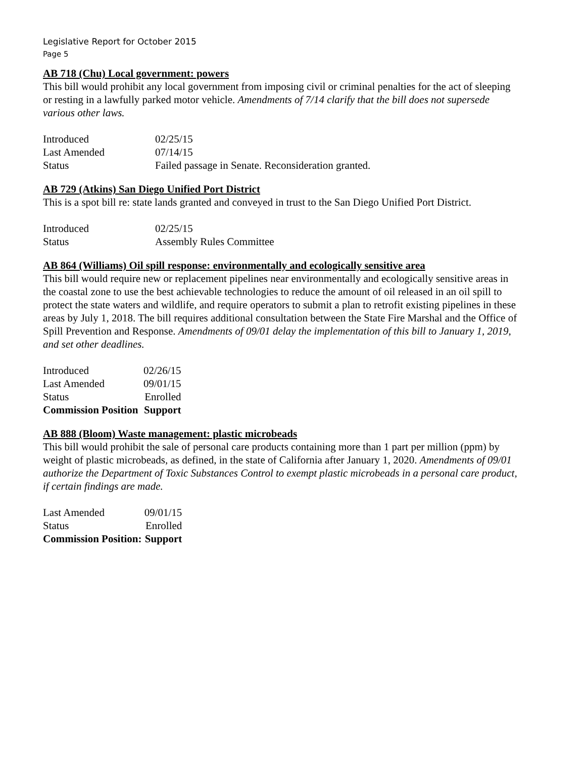Legislative Report for October 2015
Page 5
AB 718 (Chu) Local government: powers
This bill would prohibit any local government from imposing civil or criminal penalties for the act of sleeping or resting in a lawfully parked motor vehicle. Amendments of 7/14 clarify that the bill does not supersede various other laws.
| Introduced | 02/25/15 |
| Last Amended | 07/14/15 |
| Status | Failed passage in Senate. Reconsideration granted. |
AB 729 (Atkins) San Diego Unified Port District
This is a spot bill re: state lands granted and conveyed in trust to the San Diego Unified Port District.
| Introduced | 02/25/15 |
| Status | Assembly Rules Committee |
AB 864 (Williams) Oil spill response: environmentally and ecologically sensitive area
This bill would require new or replacement pipelines near environmentally and ecologically sensitive areas in the coastal zone to use the best achievable technologies to reduce the amount of oil released in an oil spill to protect the state waters and wildlife, and require operators to submit a plan to retrofit existing pipelines in these areas by July 1, 2018. The bill requires additional consultation between the State Fire Marshal and the Office of Spill Prevention and Response. Amendments of 09/01 delay the implementation of this bill to January 1, 2019, and set other deadlines.
| Introduced | 02/26/15 |
| Last Amended | 09/01/15 |
| Status | Enrolled |
| Commission Position | Support |
AB 888 (Bloom) Waste management: plastic microbeads
This bill would prohibit the sale of personal care products containing more than 1 part per million (ppm) by weight of plastic microbeads, as defined, in the state of California after January 1, 2020. Amendments of 09/01 authorize the Department of Toxic Substances Control to exempt plastic microbeads in a personal care product, if certain findings are made.
| Last Amended | 09/01/15 |
| Status | Enrolled |
| Commission Position: | Support |